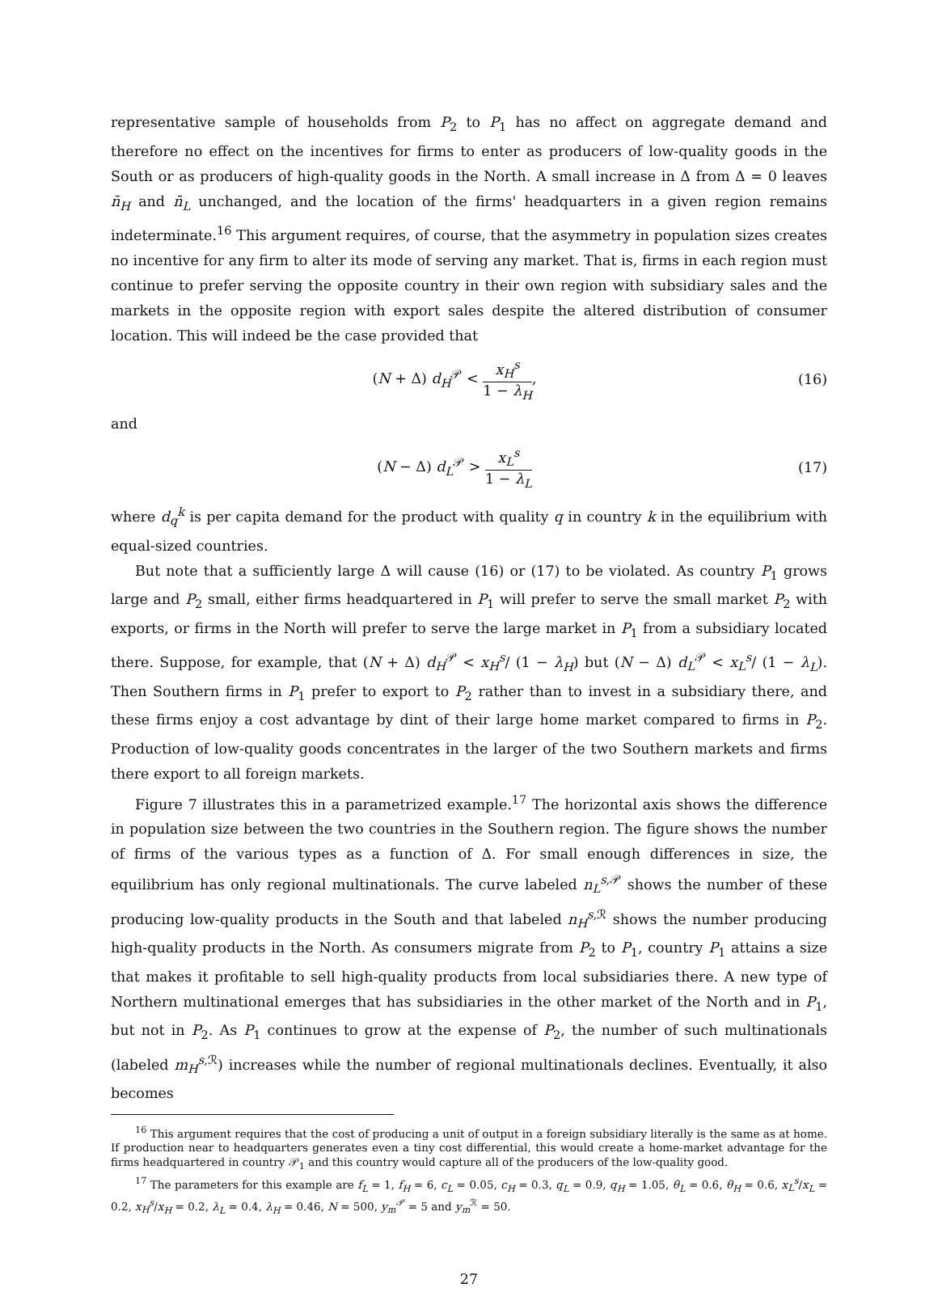representative sample of households from P<sub>2</sub> to P<sub>1</sub> has no affect on aggregate demand and therefore no effect on the incentives for firms to enter as producers of low-quality goods in the South or as producers of high-quality goods in the North. A small increase in Δ from Δ = 0 leaves n̄<sub>H</sub> and n̄<sub>L</sub> unchanged, and the location of the firms' headquarters in a given region remains indeterminate.<sup>16</sup> This argument requires, of course, that the asymmetry in population sizes creates no incentive for any firm to alter its mode of serving any market. That is, firms in each region must continue to prefer serving the opposite country in their own region with subsidiary sales and the markets in the opposite region with export sales despite the altered distribution of consumer location. This will indeed be the case provided that
(N + Δ) d<sub>H</sub><sup>𝒫</sup> < x<sub>H</sub><sup>s</sup> 1 − λ<sub>H</sub>, (16)
and
(N − Δ) d<sub>L</sub><sup>𝒫</sup> > x<sub>L</sub><sup>s</sup> 1 − λ<sub>L</sub> (17)
where d<sub>q</sub><sup>k</sup> is per capita demand for the product with quality q in country k in the equilibrium with equal-sized countries.
But note that a sufficiently large Δ will cause (16) or (17) to be violated. As country P<sub>1</sub> grows large and P<sub>2</sub> small, either firms headquartered in P<sub>1</sub> will prefer to serve the small market P<sub>2</sub> with exports, or firms in the North will prefer to serve the large market in P<sub>1</sub> from a subsidiary located there. Suppose, for example, that (N + Δ) d<sub>H</sub><sup>𝒫</sup> < x<sub>H</sub><sup>s</sup>/ (1 − λ<sub>H</sub>) but (N − Δ) d<sub>L</sub><sup>𝒫</sup> < x<sub>L</sub><sup>s</sup>/ (1 − λ<sub>L</sub>). Then Southern firms in P<sub>1</sub> prefer to export to P<sub>2</sub> rather than to invest in a subsidiary there, and these firms enjoy a cost advantage by dint of their large home market compared to firms in P<sub>2</sub>. Production of low-quality goods concentrates in the larger of the two Southern markets and firms there export to all foreign markets.
Figure 7 illustrates this in a parametrized example.<sup>17</sup> The horizontal axis shows the difference in population size between the two countries in the Southern region. The figure shows the number of firms of the various types as a function of Δ. For small enough differences in size, the equilibrium has only regional multinationals. The curve labeled n<sub>L</sub><sup>s,𝒫</sup> shows the number of these producing low-quality products in the South and that labeled n<sub>H</sub><sup>s,ℛ</sup> shows the number producing high-quality products in the North. As consumers migrate from P<sub>2</sub> to P<sub>1</sub>, country P<sub>1</sub> attains a size that makes it profitable to sell high-quality products from local subsidiaries there. A new type of Northern multinational emerges that has subsidiaries in the other market of the North and in P<sub>1</sub>, but not in P<sub>2</sub>. As P<sub>1</sub> continues to grow at the expense of P<sub>2</sub>, the number of such multinationals (labeled m<sub>H</sub><sup>s,ℛ</sup>) increases while the number of regional multinationals declines. Eventually, it also becomes
<sup>16</sup> This argument requires that the cost of producing a unit of output in a foreign subsidiary literally is the same as at home. If production near to headquarters generates even a tiny cost differential, this would create a home-market advantage for the firms headquartered in country 𝒫<sub>1</sub> and this country would capture all of the producers of the low-quality good.
<sup>17</sup> The parameters for this example are f<sub>L</sub> = 1, f<sub>H</sub> = 6, c<sub>L</sub> = 0.05, c<sub>H</sub> = 0.3, q<sub>L</sub> = 0.9, q<sub>H</sub> = 1.05, θ<sub>L</sub> = 0.6, θ<sub>H</sub> = 0.6, x<sub>L</sub><sup>s</sup>/x<sub>L</sub> = 0.2, x<sub>H</sub><sup>s</sup>/x<sub>H</sub> = 0.2, λ<sub>L</sub> = 0.4, λ<sub>H</sub> = 0.46, N = 500, y<sub>m</sub><sup>𝒫</sup> = 5 and y<sub>m</sub><sup>ℛ</sup> = 50.
27